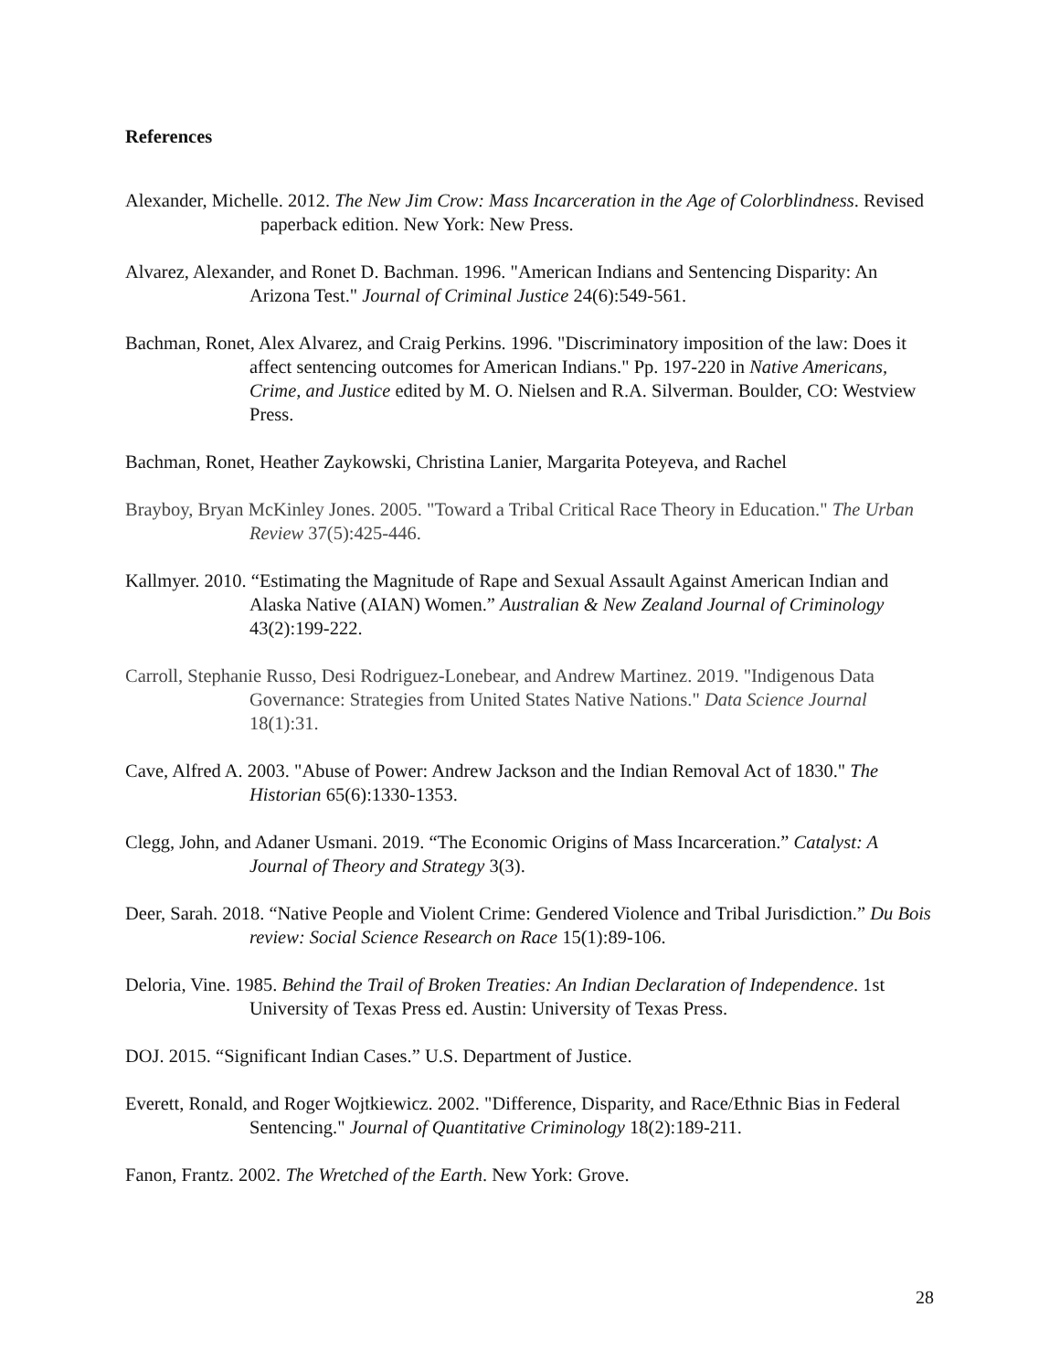References
Alexander, Michelle. 2012. The New Jim Crow: Mass Incarceration in the Age of Colorblindness. Revised paperback edition. New York: New Press.
Alvarez, Alexander, and Ronet D. Bachman. 1996. "American Indians and Sentencing Disparity: An Arizona Test." Journal of Criminal Justice 24(6):549-561.
Bachman, Ronet, Alex Alvarez, and Craig Perkins. 1996. "Discriminatory imposition of the law: Does it affect sentencing outcomes for American Indians." Pp. 197-220 in Native Americans, Crime, and Justice edited by M. O. Nielsen and R.A. Silverman. Boulder, CO: Westview Press.
Bachman, Ronet, Heather Zaykowski, Christina Lanier, Margarita Poteyeva, and Rachel
Brayboy, Bryan McKinley Jones. 2005. "Toward a Tribal Critical Race Theory in Education." The Urban Review 37(5):425-446.
Kallmyer. 2010. “Estimating the Magnitude of Rape and Sexual Assault Against American Indian and Alaska Native (AIAN) Women.” Australian & New Zealand Journal of Criminology 43(2):199-222.
Carroll, Stephanie Russo, Desi Rodriguez-Lonebear, and Andrew Martinez. 2019. "Indigenous Data Governance: Strategies from United States Native Nations." Data Science Journal 18(1):31.
Cave, Alfred A. 2003. "Abuse of Power: Andrew Jackson and the Indian Removal Act of 1830." The Historian 65(6):1330-1353.
Clegg, John, and Adaner Usmani. 2019. “The Economic Origins of Mass Incarceration.” Catalyst: A Journal of Theory and Strategy 3(3).
Deer, Sarah. 2018. “Native People and Violent Crime: Gendered Violence and Tribal Jurisdiction.” Du Bois review: Social Science Research on Race 15(1):89-106.
Deloria, Vine. 1985. Behind the Trail of Broken Treaties: An Indian Declaration of Independence. 1st University of Texas Press ed. Austin: University of Texas Press.
DOJ. 2015. “Significant Indian Cases.” U.S. Department of Justice.
Everett, Ronald, and Roger Wojtkiewicz. 2002. "Difference, Disparity, and Race/Ethnic Bias in Federal Sentencing." Journal of Quantitative Criminology 18(2):189-211.
Fanon, Frantz. 2002. The Wretched of the Earth. New York: Grove.
28